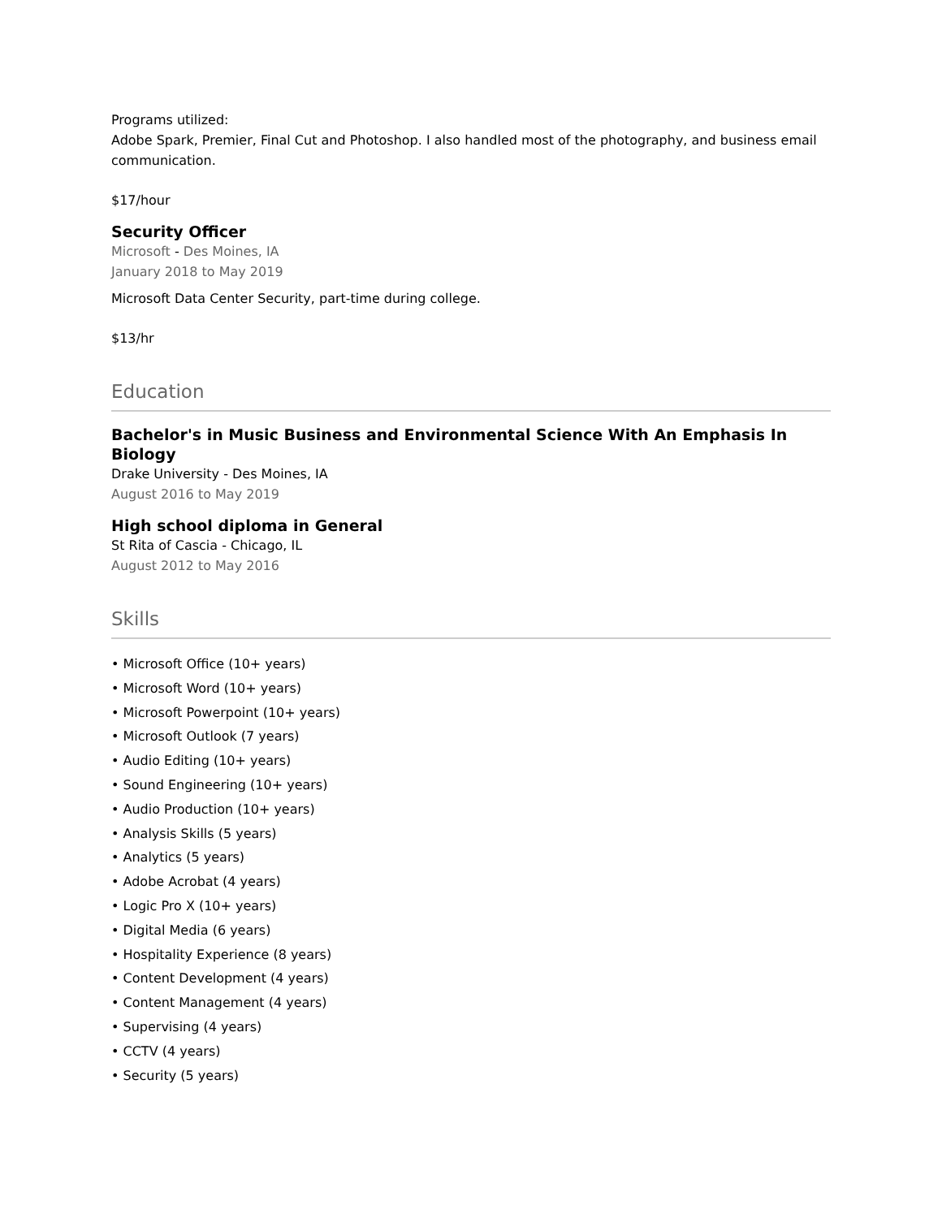Programs utilized:
Adobe Spark, Premier, Final Cut and Photoshop. I also handled most of the photography, and business email communication.
$17/hour
Security Officer
Microsoft - Des Moines, IA
January 2018 to May 2019
Microsoft Data Center Security, part-time during college.
$13/hr
Education
Bachelor's in Music Business and Environmental Science With An Emphasis In Biology
Drake University - Des Moines, IA
August 2016 to May 2019
High school diploma in General
St Rita of Cascia - Chicago, IL
August 2012 to May 2016
Skills
• Microsoft Office (10+ years)
• Microsoft Word (10+ years)
• Microsoft Powerpoint (10+ years)
• Microsoft Outlook (7 years)
• Audio Editing (10+ years)
• Sound Engineering (10+ years)
• Audio Production (10+ years)
• Analysis Skills (5 years)
• Analytics (5 years)
• Adobe Acrobat (4 years)
• Logic Pro X (10+ years)
• Digital Media (6 years)
• Hospitality Experience (8 years)
• Content Development (4 years)
• Content Management (4 years)
• Supervising (4 years)
• CCTV (4 years)
• Security (5 years)